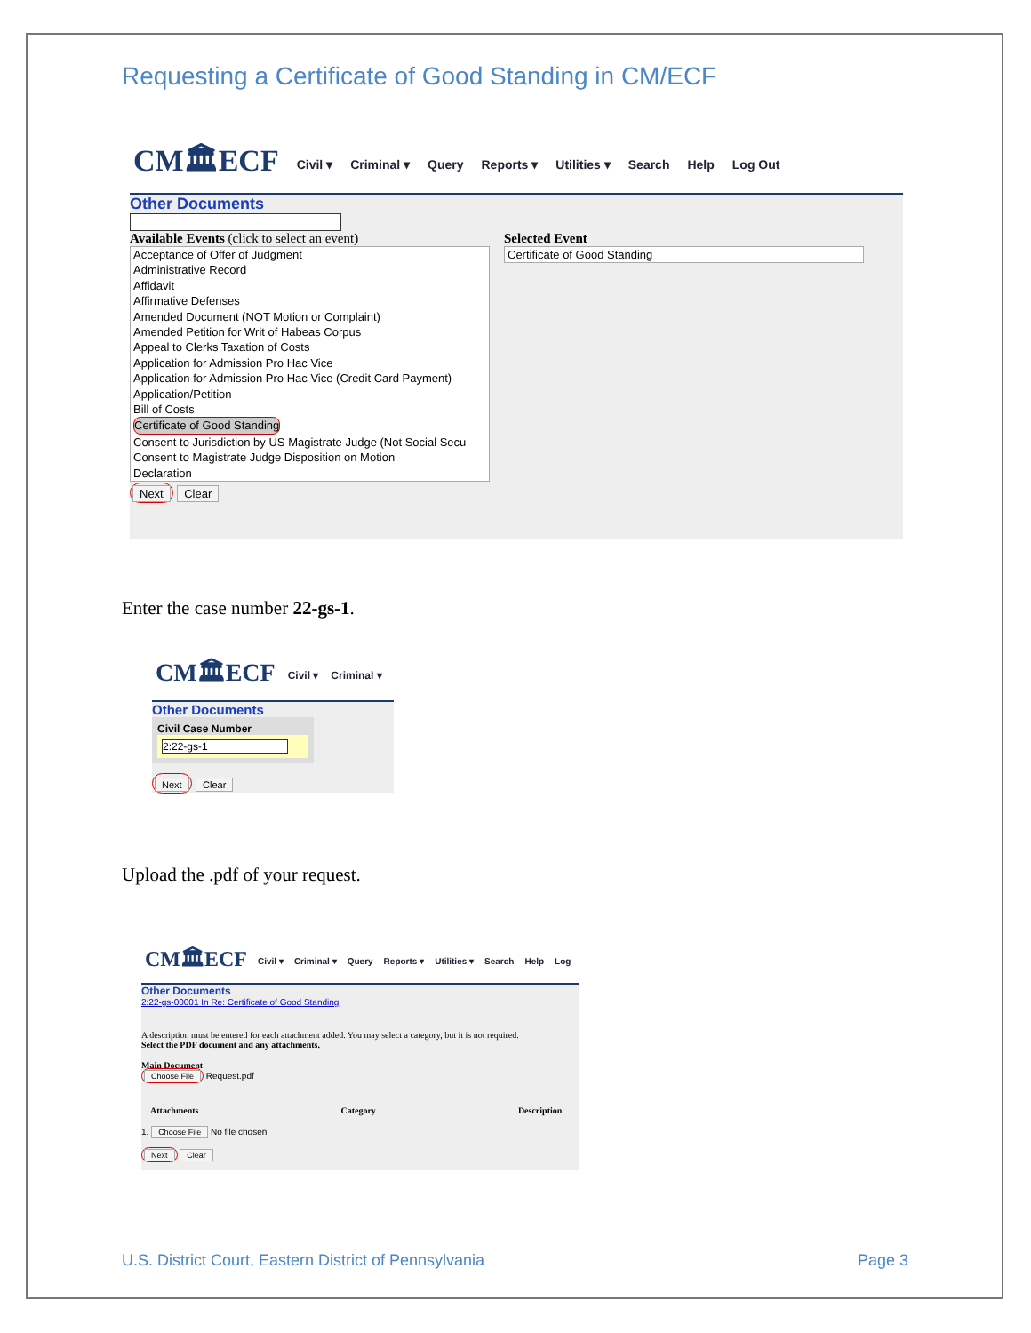Requesting a Certificate of Good Standing in CM/ECF
CM🏛ECF Civil ▾ Criminal ▾ Query Reports ▾ Utilities ▾ Search Help Log Out
Other Documents
Available Events (click to select an event)
Acceptance of Offer of Judgment
Administrative Record
Affidavit
Affirmative Defenses
Amended Document (NOT Motion or Complaint)
Amended Petition for Writ of Habeas Corpus
Appeal to Clerks Taxation of Costs
Application for Admission Pro Hac Vice
Application for Admission Pro Hac Vice (Credit Card Payment)
Application/Petition
Bill of Costs
Certificate of Good Standing
Consent to Jurisdiction by US Magistrate Judge (Not Social Secu
Consent to Magistrate Judge Disposition on Motion
Declaration
Next Clear
Selected Event
Certificate of Good Standing
Enter the case number 22-gs-1.
CM🏛ECF Civil ▾ Criminal ▾
Other Documents
Civil Case Number
2:22-gs-1
Next Clear
Upload the .pdf of your request.
CM🏛ECF Civil ▾ Criminal ▾ Query Reports ▾ Utilities ▾ Search Help Log
Other Documents
2:22-gs-00001 In Re: Certificate of Good Standing
A description must be entered for each attachment added. You may select a category, but it is not required.
Select the PDF document and any attachments.
Main Document
Choose File Request.pdf
Attachments Category Description
1. Choose File No file chosen
Next Clear
U.S. District Court, Eastern District of Pennsylvania Page 3